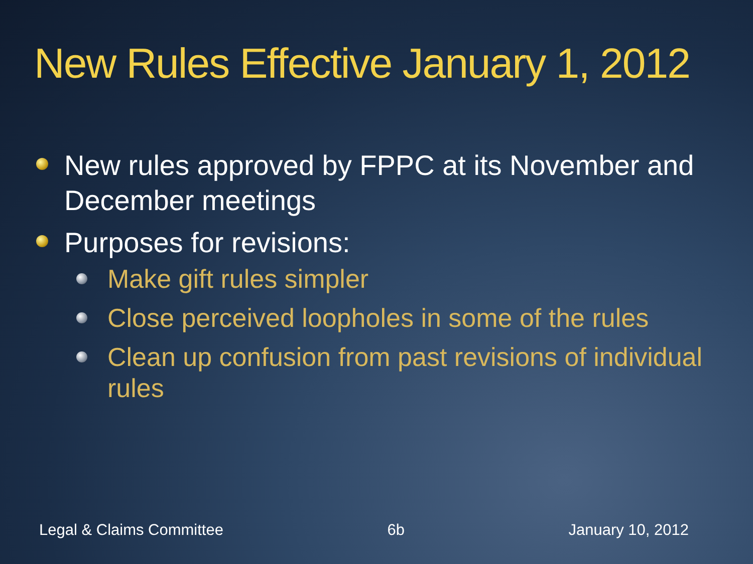New Rules Effective January 1, 2012
New rules approved by FPPC at its November and December meetings
Purposes for revisions:
Make gift rules simpler
Close perceived loopholes in some of the rules
Clean up confusion from past revisions of individual rules
Legal & Claims Committee 6b January 10, 2012